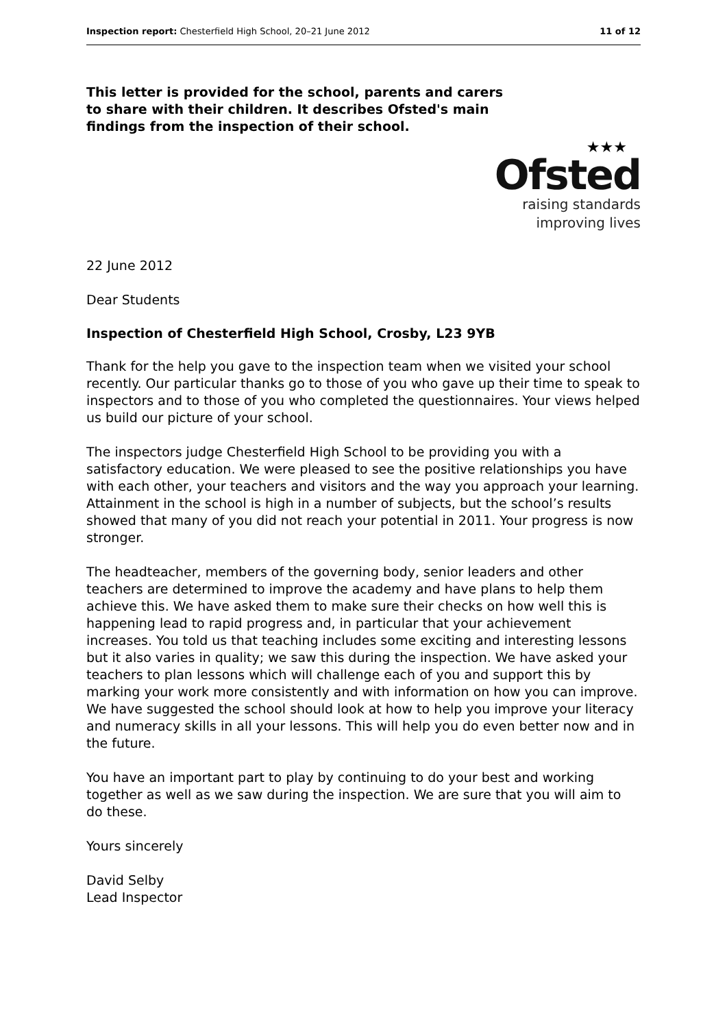Inspection report: Chesterfield High School, 20–21 June 2012 11 of 12
This letter is provided for the school, parents and carers to share with their children. It describes Ofsted's main findings from the inspection of their school.
★★★
Ofsted
raising standards
improving lives
22 June 2012
Dear Students
Inspection of Chesterfield High School, Crosby, L23 9YB
Thank for the help you gave to the inspection team when we visited your school recently. Our particular thanks go to those of you who gave up their time to speak to inspectors and to those of you who completed the questionnaires. Your views helped us build our picture of your school.
The inspectors judge Chesterfield High School to be providing you with a satisfactory education. We were pleased to see the positive relationships you have with each other, your teachers and visitors and the way you approach your learning. Attainment in the school is high in a number of subjects, but the school’s results showed that many of you did not reach your potential in 2011. Your progress is now stronger.
The headteacher, members of the governing body, senior leaders and other teachers are determined to improve the academy and have plans to help them achieve this. We have asked them to make sure their checks on how well this is happening lead to rapid progress and, in particular that your achievement increases. You told us that teaching includes some exciting and interesting lessons but it also varies in quality; we saw this during the inspection. We have asked your teachers to plan lessons which will challenge each of you and support this by marking your work more consistently and with information on how you can improve. We have suggested the school should look at how to help you improve your literacy and numeracy skills in all your lessons. This will help you do even better now and in the future.
You have an important part to play by continuing to do your best and working together as well as we saw during the inspection. We are sure that you will aim to do these.
Yours sincerely
David Selby
Lead Inspector